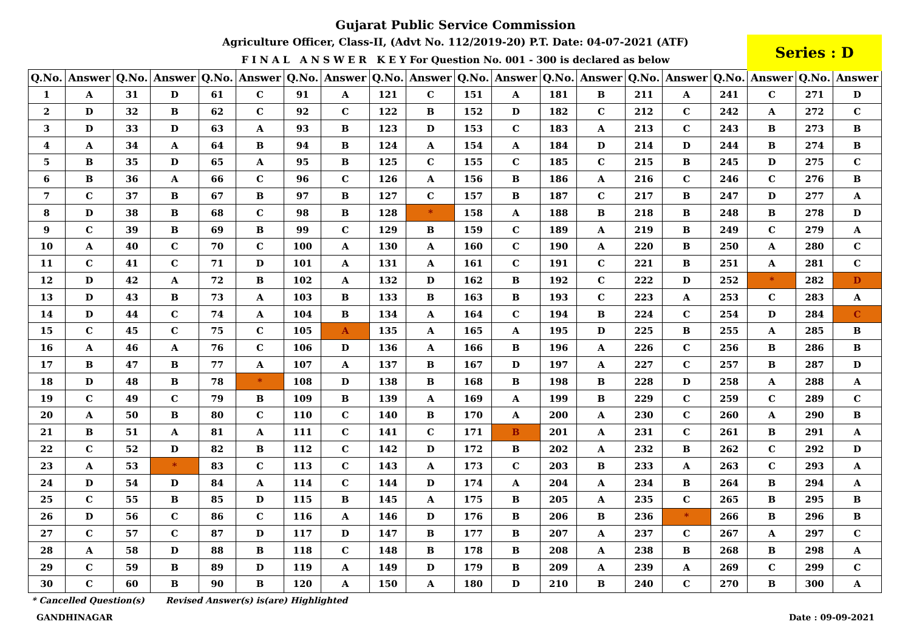Gujarat Public Service Commission
Agriculture Officer, Class-II, (Advt No. 112/2019-20) P.T. Date: 04-07-2021 (ATF)
F I N A L A N S W E R K E Y For Question No. 001 - 300 is declared as below
Series : D
| Q.No. | Answer | Q.No. | Answer | Q.No. | Answer | Q.No. | Answer | Q.No. | Answer | Q.No. | Answer | Q.No. | Answer | Q.No. | Answer | Q.No. | Answer | Q.No. | Answer |
| --- | --- | --- | --- | --- | --- | --- | --- | --- | --- | --- | --- | --- | --- | --- | --- | --- | --- | --- | --- |
| 1 | A | 31 | D | 61 | C | 91 | A | 121 | C | 151 | A | 181 | B | 211 | A | 241 | C | 271 | D |
| 2 | D | 32 | B | 62 | C | 92 | C | 122 | B | 152 | D | 182 | C | 212 | C | 242 | A | 272 | C |
| 3 | D | 33 | D | 63 | A | 93 | B | 123 | D | 153 | C | 183 | A | 213 | C | 243 | B | 273 | B |
| 4 | A | 34 | A | 64 | B | 94 | B | 124 | A | 154 | A | 184 | D | 214 | D | 244 | B | 274 | B |
| 5 | B | 35 | D | 65 | A | 95 | B | 125 | C | 155 | C | 185 | C | 215 | B | 245 | D | 275 | C |
| 6 | B | 36 | A | 66 | C | 96 | C | 126 | A | 156 | B | 186 | A | 216 | C | 246 | C | 276 | B |
| 7 | C | 37 | B | 67 | B | 97 | B | 127 | C | 157 | B | 187 | C | 217 | B | 247 | D | 277 | A |
| 8 | D | 38 | B | 68 | C | 98 | B | 128 | * | 158 | A | 188 | B | 218 | B | 248 | B | 278 | D |
| 9 | C | 39 | B | 69 | B | 99 | C | 129 | B | 159 | C | 189 | A | 219 | B | 249 | C | 279 | A |
| 10 | A | 40 | C | 70 | C | 100 | A | 130 | A | 160 | C | 190 | A | 220 | B | 250 | A | 280 | C |
| 11 | C | 41 | C | 71 | D | 101 | A | 131 | A | 161 | C | 191 | C | 221 | B | 251 | A | 281 | C |
| 12 | D | 42 | A | 72 | B | 102 | A | 132 | D | 162 | B | 192 | C | 222 | D | 252 | * | 282 | D |
| 13 | D | 43 | B | 73 | A | 103 | B | 133 | B | 163 | B | 193 | C | 223 | A | 253 | C | 283 | A |
| 14 | D | 44 | C | 74 | A | 104 | B | 134 | A | 164 | C | 194 | B | 224 | C | 254 | D | 284 | C |
| 15 | C | 45 | C | 75 | C | 105 | A | 135 | A | 165 | A | 195 | D | 225 | B | 255 | A | 285 | B |
| 16 | A | 46 | A | 76 | C | 106 | D | 136 | A | 166 | B | 196 | A | 226 | C | 256 | B | 286 | B |
| 17 | B | 47 | B | 77 | A | 107 | A | 137 | B | 167 | D | 197 | A | 227 | C | 257 | B | 287 | D |
| 18 | D | 48 | B | 78 | * | 108 | D | 138 | B | 168 | B | 198 | B | 228 | D | 258 | A | 288 | A |
| 19 | C | 49 | C | 79 | B | 109 | B | 139 | A | 169 | A | 199 | B | 229 | C | 259 | C | 289 | C |
| 20 | A | 50 | B | 80 | C | 110 | C | 140 | B | 170 | A | 200 | A | 230 | C | 260 | A | 290 | B |
| 21 | B | 51 | A | 81 | A | 111 | C | 141 | C | 171 | B | 201 | A | 231 | C | 261 | B | 291 | A |
| 22 | C | 52 | D | 82 | B | 112 | C | 142 | D | 172 | B | 202 | A | 232 | B | 262 | C | 292 | D |
| 23 | A | 53 | * | 83 | C | 113 | C | 143 | A | 173 | C | 203 | B | 233 | A | 263 | C | 293 | A |
| 24 | D | 54 | D | 84 | A | 114 | C | 144 | D | 174 | A | 204 | A | 234 | B | 264 | B | 294 | A |
| 25 | C | 55 | B | 85 | D | 115 | B | 145 | A | 175 | B | 205 | A | 235 | C | 265 | B | 295 | B |
| 26 | D | 56 | C | 86 | C | 116 | A | 146 | D | 176 | B | 206 | B | 236 | * | 266 | B | 296 | B |
| 27 | C | 57 | C | 87 | D | 117 | D | 147 | B | 177 | B | 207 | A | 237 | C | 267 | A | 297 | C |
| 28 | A | 58 | D | 88 | B | 118 | C | 148 | B | 178 | B | 208 | A | 238 | B | 268 | B | 298 | A |
| 29 | C | 59 | B | 89 | D | 119 | A | 149 | D | 179 | B | 209 | A | 239 | A | 269 | C | 299 | C |
| 30 | C | 60 | B | 90 | B | 120 | A | 150 | A | 180 | D | 210 | B | 240 | C | 270 | B | 300 | A |
* Cancelled Question(s) Revised Answer(s) is(are) Highlighted
GANDHINAGAR Date : 09-09-2021